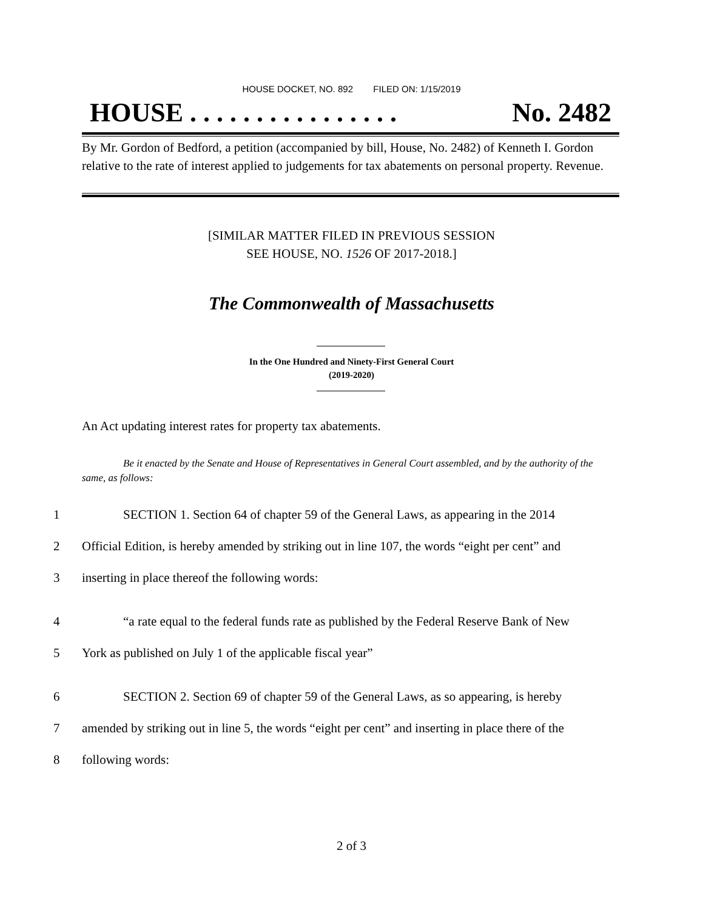HOUSE DOCKET, NO. 892 FILED ON: 1/15/2019
HOUSE . . . . . . . . . . . . . . . . No. 2482
By Mr. Gordon of Bedford, a petition (accompanied by bill, House, No. 2482) of Kenneth I. Gordon relative to the rate of interest applied to judgements for tax abatements on personal property. Revenue.
[SIMILAR MATTER FILED IN PREVIOUS SESSION
SEE HOUSE, NO. 1526 OF 2017-2018.]
The Commonwealth of Massachusetts
In the One Hundred and Ninety-First General Court
(2019-2020)
An Act updating interest rates for property tax abatements.
Be it enacted by the Senate and House of Representatives in General Court assembled, and by the authority of the same, as follows:
1 SECTION 1. Section 64 of chapter 59 of the General Laws, as appearing in the 2014
2 Official Edition, is hereby amended by striking out in line 107, the words “eight per cent” and
3 inserting in place thereof the following words:
4 “a rate equal to the federal funds rate as published by the Federal Reserve Bank of New
5 York as published on July 1 of the applicable fiscal year”
6 SECTION 2. Section 69 of chapter 59 of the General Laws, as so appearing, is hereby
7 amended by striking out in line 5, the words “eight per cent” and inserting in place there of the
8 following words:
2 of 3